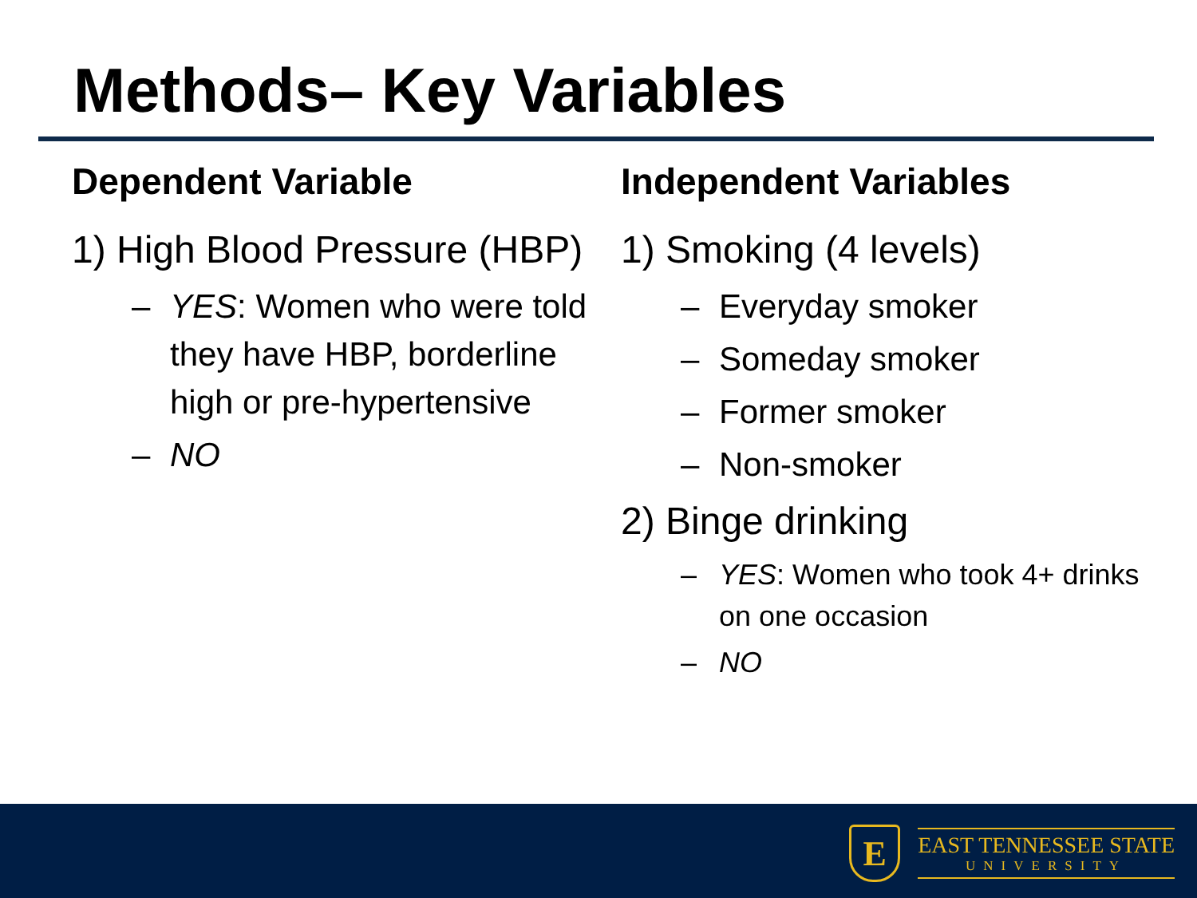Methods– Key Variables
Dependent Variable
1) High Blood Pressure (HBP)
– YES: Women who were told they have HBP, borderline high or pre-hypertensive
– NO
Independent Variables
1) Smoking (4 levels)
– Everyday smoker
– Someday smoker
– Former smoker
– Non-smoker
2) Binge drinking
– YES: Women who took 4+ drinks on one occasion
– NO
E
EAST TENNESSEE STATE
UNIVERSITY